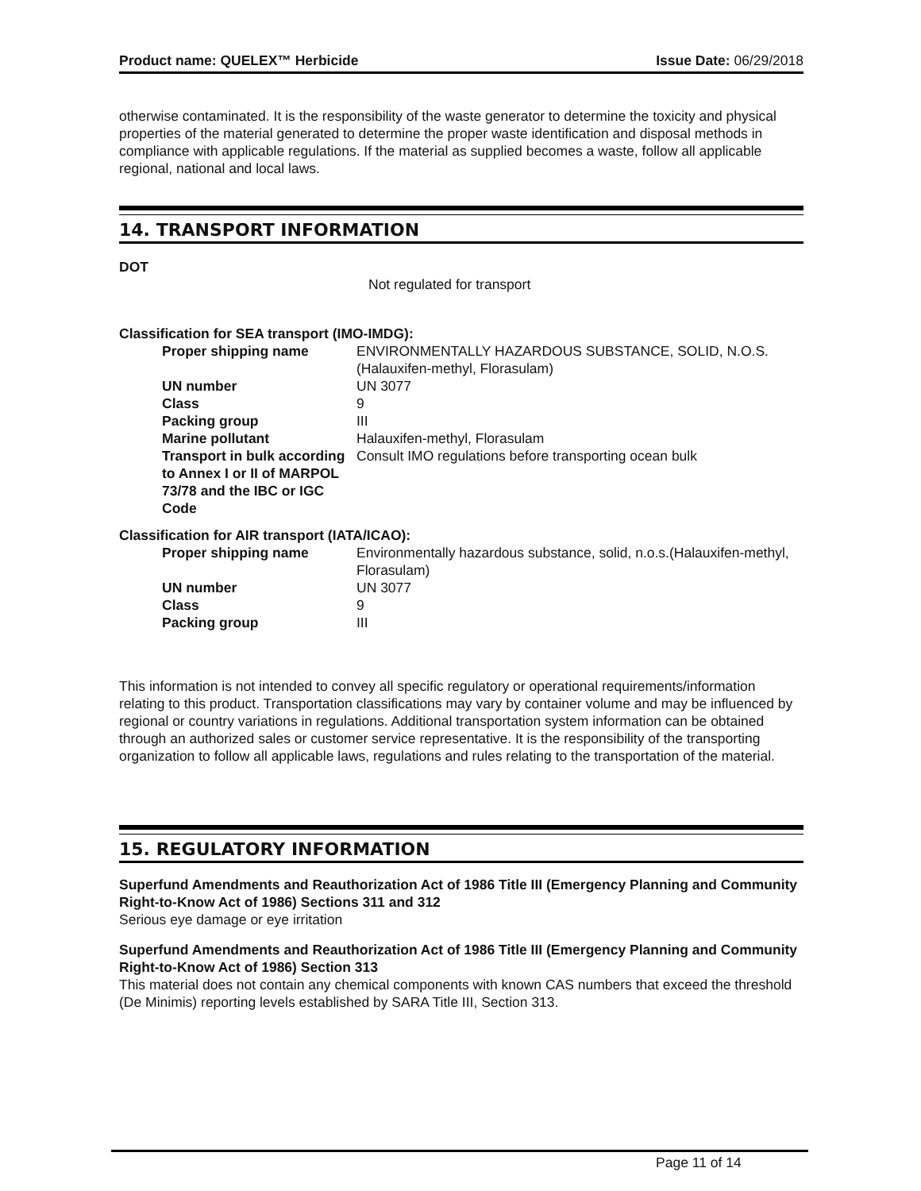Product name: QUELEX™ Herbicide Issue Date: 06/29/2018
otherwise contaminated. It is the responsibility of the waste generator to determine the toxicity and physical properties of the material generated to determine the proper waste identification and disposal methods in compliance with applicable regulations. If the material as supplied becomes a waste, follow all applicable regional, national and local laws.
14. TRANSPORT INFORMATION
DOT
Not regulated for transport
Classification for SEA transport (IMO-IMDG):
| Proper shipping name | ENVIRONMENTALLY HAZARDOUS SUBSTANCE, SOLID, N.O.S.(Halauxifen-methyl, Florasulam) |
| UN number | UN 3077 |
| Class | 9 |
| Packing group | III |
| Marine pollutant | Halauxifen-methyl, Florasulam |
| Transport in bulk according to Annex I or II of MARPOL 73/78 and the IBC or IGC Code | Consult IMO regulations before transporting ocean bulk |
Classification for AIR transport (IATA/ICAO):
| Proper shipping name | Environmentally hazardous substance, solid, n.o.s.(Halauxifen-methyl, Florasulam) |
| UN number | UN 3077 |
| Class | 9 |
| Packing group | III |
This information is not intended to convey all specific regulatory or operational requirements/information relating to this product. Transportation classifications may vary by container volume and may be influenced by regional or country variations in regulations. Additional transportation system information can be obtained through an authorized sales or customer service representative. It is the responsibility of the transporting organization to follow all applicable laws, regulations and rules relating to the transportation of the material.
15. REGULATORY INFORMATION
Superfund Amendments and Reauthorization Act of 1986 Title III (Emergency Planning and Community Right-to-Know Act of 1986) Sections 311 and 312
Serious eye damage or eye irritation
Superfund Amendments and Reauthorization Act of 1986 Title III (Emergency Planning and Community Right-to-Know Act of 1986) Section 313
This material does not contain any chemical components with known CAS numbers that exceed the threshold (De Minimis) reporting levels established by SARA Title III, Section 313.
Page 11 of 14